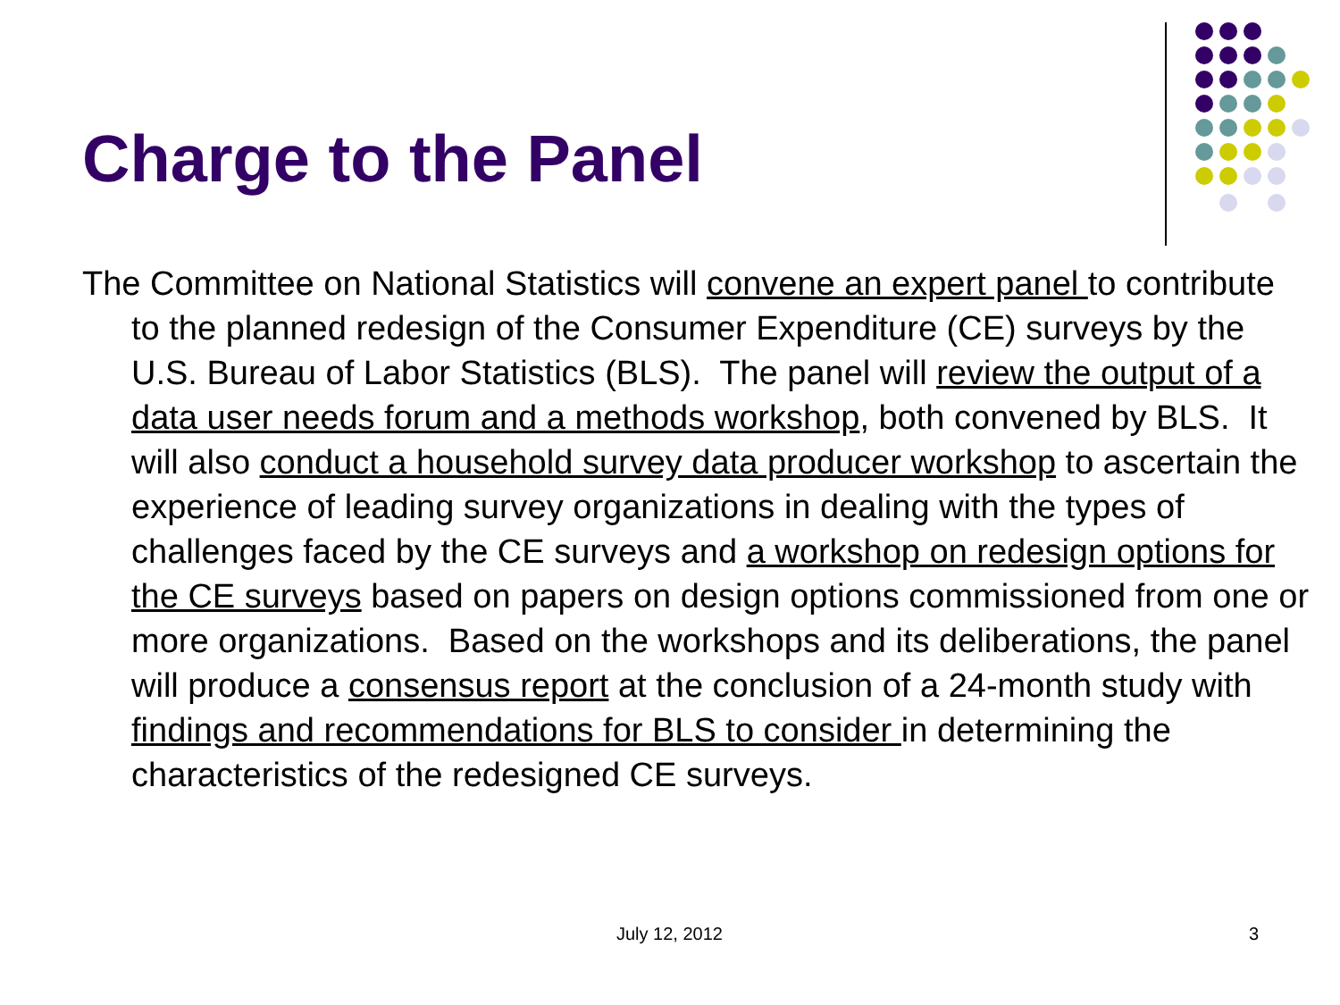Charge to the Panel
The Committee on National Statistics will convene an expert panel to contribute to the planned redesign of the Consumer Expenditure (CE) surveys by the U.S. Bureau of Labor Statistics (BLS). The panel will review the output of a data user needs forum and a methods workshop, both convened by BLS. It will also conduct a household survey data producer workshop to ascertain the experience of leading survey organizations in dealing with the types of challenges faced by the CE surveys and a workshop on redesign options for the CE surveys based on papers on design options commissioned from one or more organizations. Based on the workshops and its deliberations, the panel will produce a consensus report at the conclusion of a 24-month study with findings and recommendations for BLS to consider in determining the characteristics of the redesigned CE surveys.
July 12, 2012 3